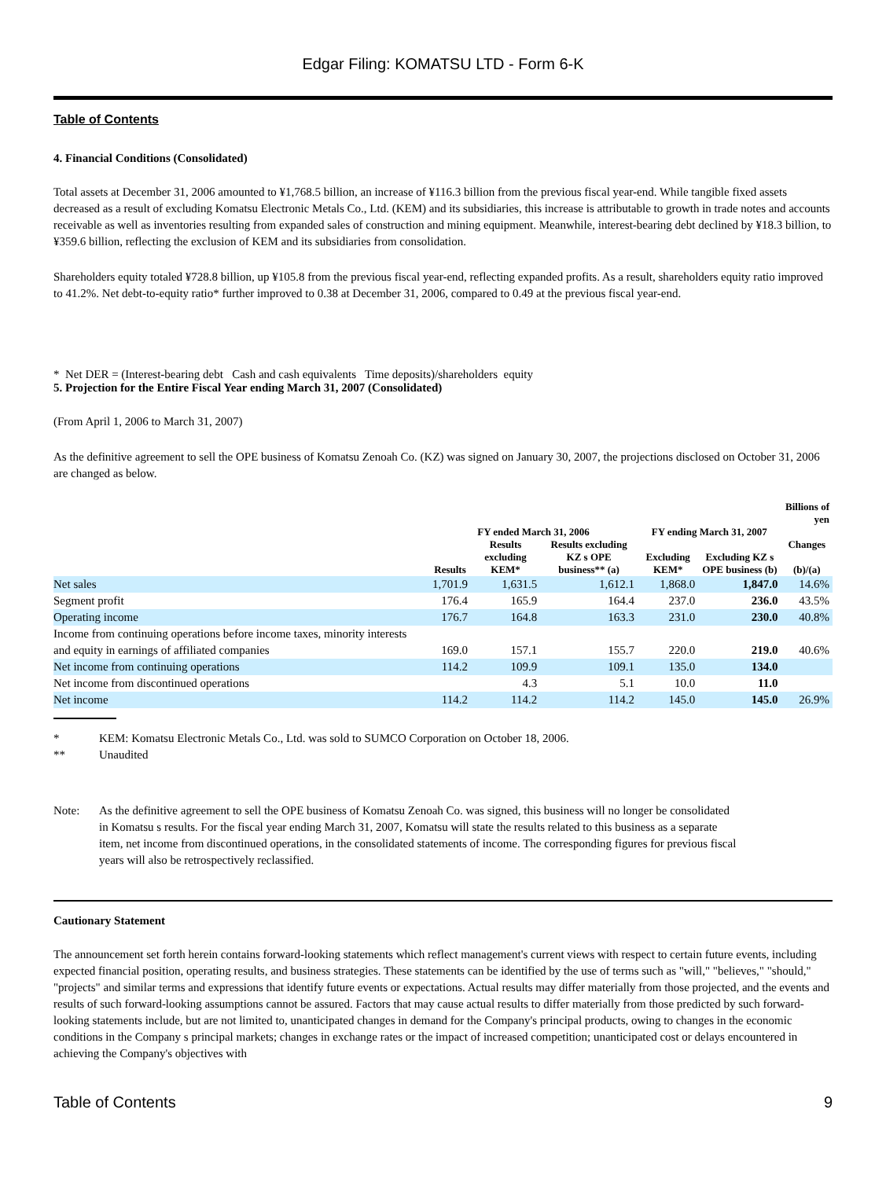Edgar Filing: KOMATSU LTD - Form 6-K
Table of Contents
4. Financial Conditions (Consolidated)
Total assets at December 31, 2006 amounted to ¥1,768.5 billion, an increase of ¥116.3 billion from the previous fiscal year-end. While tangible fixed assets decreased as a result of excluding Komatsu Electronic Metals Co., Ltd. (KEM) and its subsidiaries, this increase is attributable to growth in trade notes and accounts receivable as well as inventories resulting from expanded sales of construction and mining equipment. Meanwhile, interest-bearing debt declined by ¥18.3 billion, to ¥359.6 billion, reflecting the exclusion of KEM and its subsidiaries from consolidation.
Shareholders equity totaled ¥728.8 billion, up ¥105.8 from the previous fiscal year-end, reflecting expanded profits. As a result, shareholders equity ratio improved to 41.2%. Net debt-to-equity ratio* further improved to 0.38 at December 31, 2006, compared to 0.49 at the previous fiscal year-end.
* Net DER = (Interest-bearing debt Cash and cash equivalents Time deposits)/shareholders equity
5. Projection for the Entire Fiscal Year ending March 31, 2007 (Consolidated)
(From April 1, 2006 to March 31, 2007)
As the definitive agreement to sell the OPE business of Komatsu Zenoah Co. (KZ) was signed on January 30, 2007, the projections disclosed on October 31, 2006 are changed as below.
| | | | | | | Billions of yen |
| --- | --- | --- | --- | --- | --- | --- |
| | FY ended March 31, 2006 | | | FY ending March 31, 2007 | | |
| | Results | Results excluding KEM* | Results excluding KZ s OPE business** (a) | Excluding KEM* | Excluding KZ s OPE business (b) | Changes (b)/(a) |
| Net sales | 1,701.9 | 1,631.5 | 1,612.1 | 1,868.0 | 1,847.0 | 14.6% |
| Segment profit | 176.4 | 165.9 | 164.4 | 237.0 | 236.0 | 43.5% |
| Operating income | 176.7 | 164.8 | 163.3 | 231.0 | 230.0 | 40.8% |
| Income from continuing operations before income taxes, minority interests and equity in earnings of affiliated companies | 169.0 | 157.1 | 155.7 | 220.0 | 219.0 | 40.6% |
| Net income from continuing operations | 114.2 | 109.9 | 109.1 | 135.0 | 134.0 | |
| Net income from discontinued operations | | 4.3 | 5.1 | 10.0 | 11.0 | |
| Net income | 114.2 | 114.2 | 114.2 | 145.0 | 145.0 | 26.9% |
| * | KEM: Komatsu Electronic Metals Co., Ltd. was sold to SUMCO Corporation on October 18, 2006. |
| ** | Unaudited |
| Note: | As the definitive agreement to sell the OPE business of Komatsu Zenoah Co. was signed, this business will no longer be consolidated in Komatsu s results. For the fiscal year ending March 31, 2007, Komatsu will state the results related to this business as a separate item, net income from discontinued operations, in the consolidated statements of income. The corresponding figures for previous fiscal years will also be retrospectively reclassified. |
Cautionary Statement
The announcement set forth herein contains forward-looking statements which reflect management's current views with respect to certain future events, including expected financial position, operating results, and business strategies. These statements can be identified by the use of terms such as "will," "believes," "should," "projects" and similar terms and expressions that identify future events or expectations. Actual results may differ materially from those projected, and the events and results of such forward-looking assumptions cannot be assured. Factors that may cause actual results to differ materially from those predicted by such forward-looking statements include, but are not limited to, unanticipated changes in demand for the Company's principal products, owing to changes in the economic conditions in the Company s principal markets; changes in exchange rates or the impact of increased competition; unanticipated cost or delays encountered in achieving the Company's objectives with
Table of Contents 9